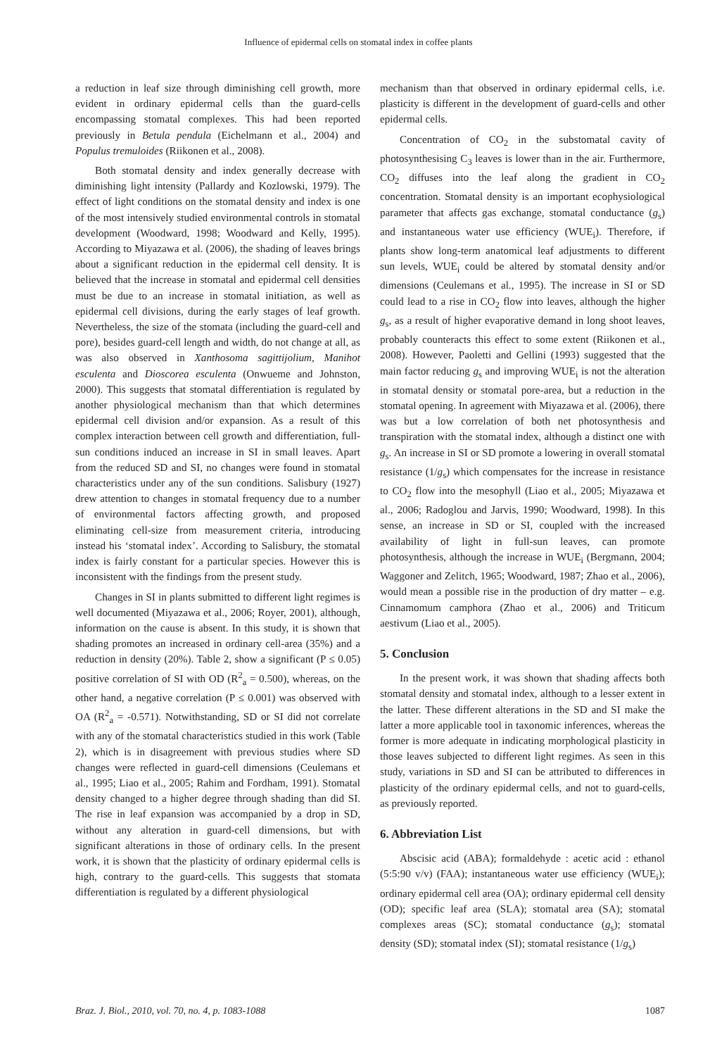Influence of epidermal cells on stomatal index in coffee plants
a reduction in leaf size through diminishing cell growth, more evident in ordinary epidermal cells than the guard-cells encompassing stomatal complexes. This had been reported previously in Betula pendula (Eichelmann et al., 2004) and Populus tremuloides (Riikonen et al., 2008).
Both stomatal density and index generally decrease with diminishing light intensity (Pallardy and Kozlowski, 1979). The effect of light conditions on the stomatal density and index is one of the most intensively studied environmental controls in stomatal development (Woodward, 1998; Woodward and Kelly, 1995). According to Miyazawa et al. (2006), the shading of leaves brings about a significant reduction in the epidermal cell density. It is believed that the increase in stomatal and epidermal cell densities must be due to an increase in stomatal initiation, as well as epidermal cell divisions, during the early stages of leaf growth. Nevertheless, the size of the stomata (including the guard-cell and pore), besides guard-cell length and width, do not change at all, as was also observed in Xanthosoma sagittijolium, Manihot esculenta and Dioscorea esculenta (Onwueme and Johnston, 2000). This suggests that stomatal differentiation is regulated by another physiological mechanism than that which determines epidermal cell division and/or expansion. As a result of this complex interaction between cell growth and differentiation, full-sun conditions induced an increase in SI in small leaves. Apart from the reduced SD and SI, no changes were found in stomatal characteristics under any of the sun conditions. Salisbury (1927) drew attention to changes in stomatal frequency due to a number of environmental factors affecting growth, and proposed eliminating cell-size from measurement criteria, introducing instead his ‘stomatal index’. According to Salisbury, the stomatal index is fairly constant for a particular species. However this is inconsistent with the findings from the present study.
Changes in SI in plants submitted to different light regimes is well documented (Miyazawa et al., 2006; Royer, 2001), although, information on the cause is absent. In this study, it is shown that shading promotes an increased in ordinary cell-area (35%) and a reduction in density (20%). Table 2, show a significant (P ≤ 0.05) positive correlation of SI with OD (R<sup>2</sup><sub>a</sub> = 0.500), whereas, on the other hand, a negative correlation (P ≤ 0.001) was observed with OA (R<sup>2</sup><sub>a</sub> = -0.571). Notwithstanding, SD or SI did not correlate with any of the stomatal characteristics studied in this work (Table 2), which is in disagreement with previous studies where SD changes were reflected in guard-cell dimensions (Ceulemans et al., 1995; Liao et al., 2005; Rahim and Fordham, 1991). Stomatal density changed to a higher degree through shading than did SI. The rise in leaf expansion was accompanied by a drop in SD, without any alteration in guard-cell dimensions, but with significant alterations in those of ordinary cells. In the present work, it is shown that the plasticity of ordinary epidermal cells is high, contrary to the guard-cells. This suggests that stomata differentiation is regulated by a different physiological
mechanism than that observed in ordinary epidermal cells, i.e. plasticity is different in the development of guard-cells and other epidermal cells.
Concentration of CO<sub>2</sub> in the substomatal cavity of photosynthesising C<sub>3</sub> leaves is lower than in the air. Furthermore, CO<sub>2</sub> diffuses into the leaf along the gradient in CO<sub>2</sub> concentration. Stomatal density is an important ecophysiological parameter that affects gas exchange, stomatal conductance (g<sub>s</sub>) and instantaneous water use efficiency (WUE<sub>i</sub>). Therefore, if plants show long-term anatomical leaf adjustments to different sun levels, WUE<sub>i</sub> could be altered by stomatal density and/or dimensions (Ceulemans et al., 1995). The increase in SI or SD could lead to a rise in CO<sub>2</sub> flow into leaves, although the higher g<sub>s</sub>, as a result of higher evaporative demand in long shoot leaves, probably counteracts this effect to some extent (Riikonen et al., 2008). However, Paoletti and Gellini (1993) suggested that the main factor reducing g<sub>s</sub> and improving WUE<sub>i</sub> is not the alteration in stomatal density or stomatal pore-area, but a reduction in the stomatal opening. In agreement with Miyazawa et al. (2006), there was but a low correlation of both net photosynthesis and transpiration with the stomatal index, although a distinct one with g<sub>s</sub>. An increase in SI or SD promote a lowering in overall stomatal resistance (1/g<sub>s</sub>) which compensates for the increase in resistance to CO<sub>2</sub> flow into the mesophyll (Liao et al., 2005; Miyazawa et al., 2006; Radoglou and Jarvis, 1990; Woodward, 1998). In this sense, an increase in SD or SI, coupled with the increased availability of light in full-sun leaves, can promote photosynthesis, although the increase in WUE<sub>i</sub> (Bergmann, 2004; Waggoner and Zelitch, 1965; Woodward, 1987; Zhao et al., 2006), would mean a possible rise in the production of dry matter – e.g. Cinnamomum camphora (Zhao et al., 2006) and Triticum aestivum (Liao et al., 2005).
5. Conclusion
In the present work, it was shown that shading affects both stomatal density and stomatal index, although to a lesser extent in the latter. These different alterations in the SD and SI make the latter a more applicable tool in taxonomic inferences, whereas the former is more adequate in indicating morphological plasticity in those leaves subjected to different light regimes. As seen in this study, variations in SD and SI can be attributed to differences in plasticity of the ordinary epidermal cells, and not to guard-cells, as previously reported.
6. Abbreviation List
Abscisic acid (ABA); formaldehyde : acetic acid : ethanol (5:5:90 v/v) (FAA); instantaneous water use efficiency (WUE<sub>i</sub>); ordinary epidermal cell area (OA); ordinary epidermal cell density (OD); specific leaf area (SLA); stomatal area (SA); stomatal complexes areas (SC); stomatal conductance (g<sub>s</sub>); stomatal density (SD); stomatal index (SI); stomatal resistance (1/g<sub>s</sub>)
Braz. J. Biol., 2010, vol. 70, no. 4, p. 1083-1088 1087